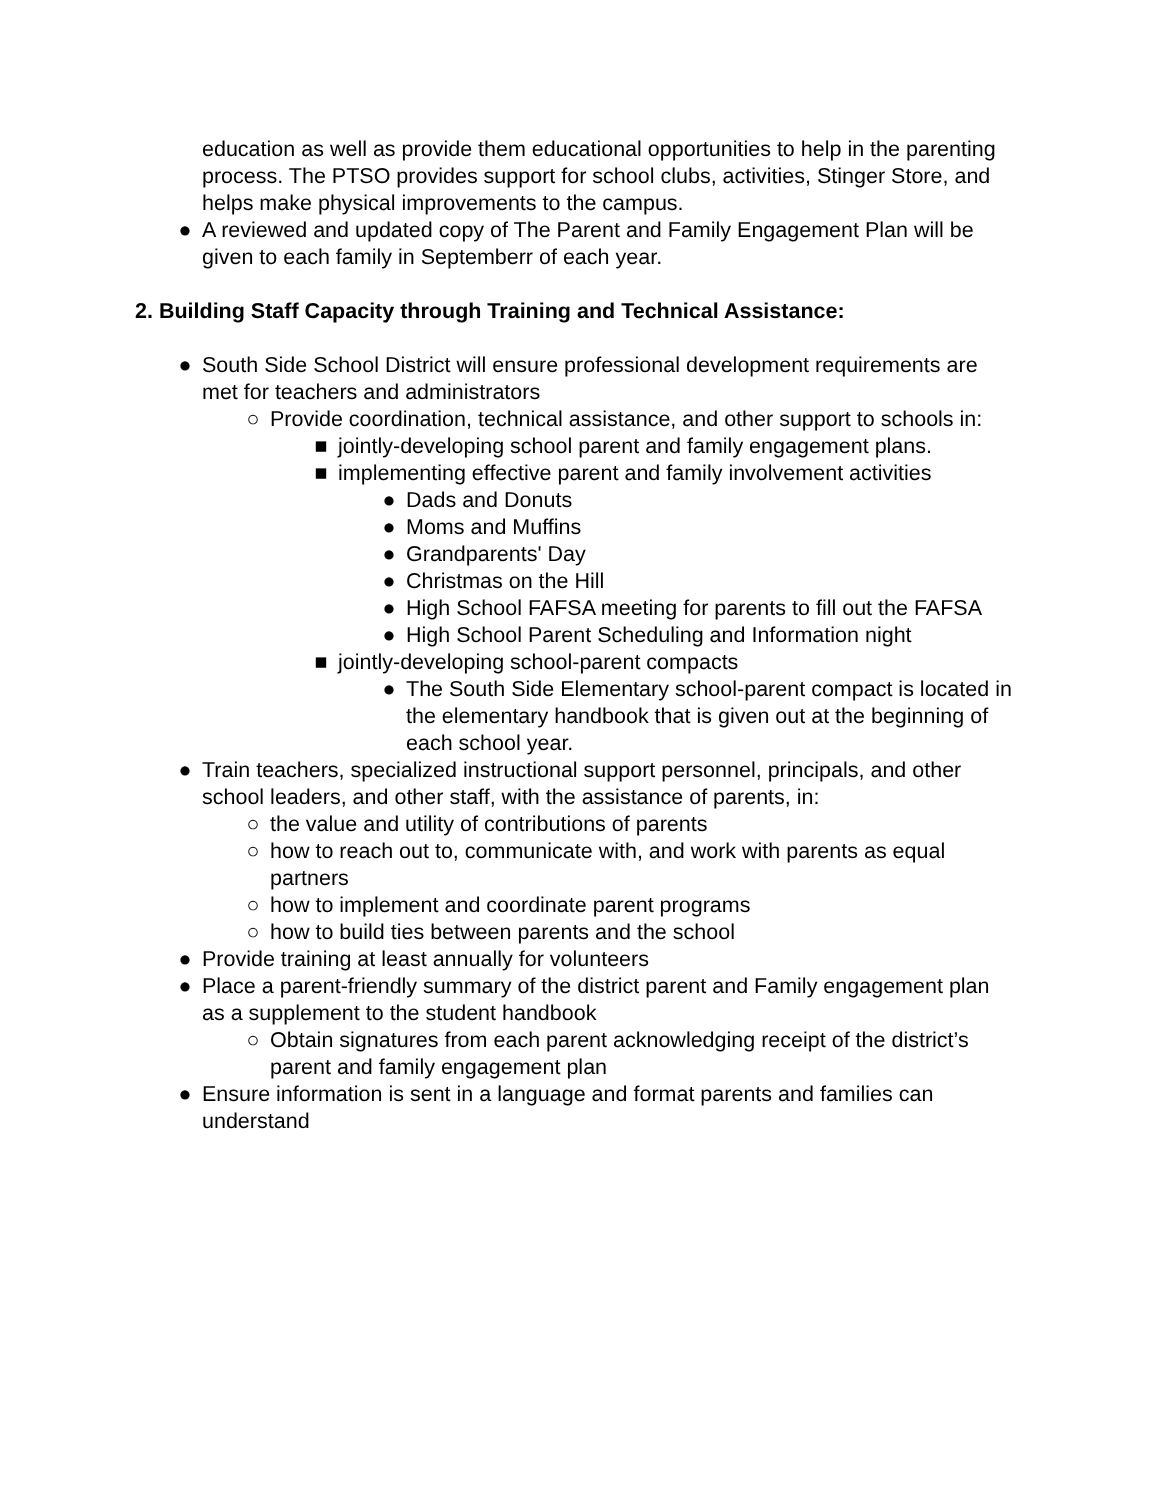education as well as provide them educational opportunities to help in the parenting process. The PTSO provides support for school clubs, activities, Stinger Store, and helps make physical improvements to the campus.
● A reviewed and updated copy of The Parent and Family Engagement Plan will be given to each family in Septemberr of each year.
2. Building Staff Capacity through Training and Technical Assistance:
● South Side School District will ensure professional development requirements are met for teachers and administrators
○ Provide coordination, technical assistance, and other support to schools in:
■ jointly-developing school parent and family engagement plans.
■ implementing effective parent and family involvement activities
● Dads and Donuts
● Moms and Muffins
● Grandparents' Day
● Christmas on the Hill
● High School FAFSA meeting for parents to fill out the FAFSA
● High School Parent Scheduling and Information night
■ jointly-developing school-parent compacts
● The South Side Elementary school-parent compact is located in the elementary handbook that is given out at the beginning of each school year.
● Train teachers, specialized instructional support personnel, principals, and other school leaders, and other staff, with the assistance of parents, in:
○ the value and utility of contributions of parents
○ how to reach out to, communicate with, and work with parents as equal partners
○ how to implement and coordinate parent programs
○ how to build ties between parents and the school
● Provide training at least annually for volunteers
● Place a parent-friendly summary of the district parent and Family engagement plan as a supplement to the student handbook
○ Obtain signatures from each parent acknowledging receipt of the district’s parent and family engagement plan
● Ensure information is sent in a language and format parents and families can understand